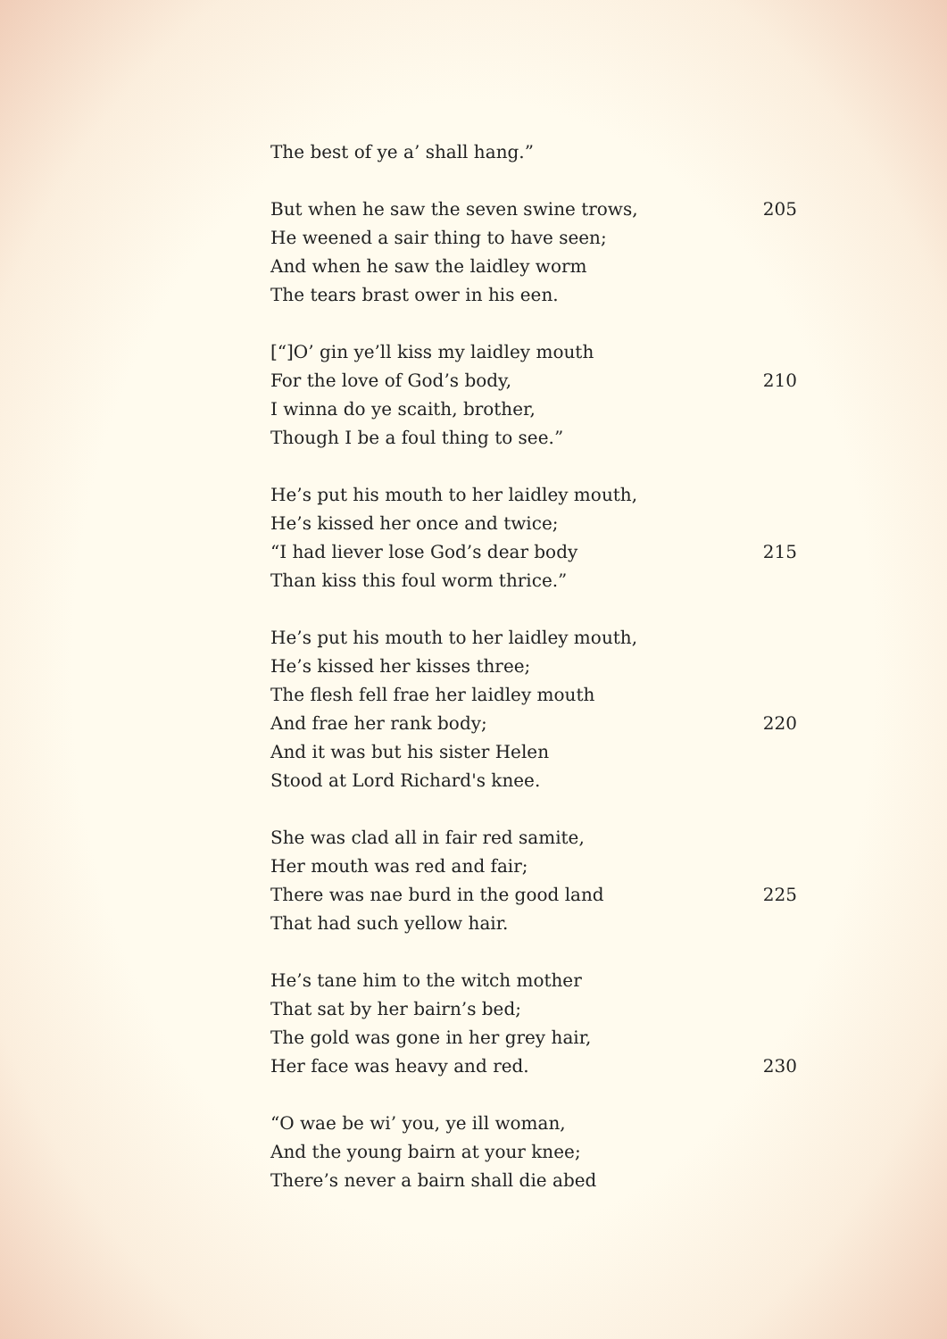The best of ye a’ shall hang.”
But when he saw the seven swine trows, 205
He weened a sair thing to have seen;
And when he saw the laidley worm
The tears brast ower in his een.
[“]O’ gin ye’ll kiss my laidley mouth
For the love of God’s body, 210
I winna do ye scaith, brother,
Though I be a foul thing to see.”
He’s put his mouth to her laidley mouth,
He’s kissed her once and twice;
“I had liever lose God’s dear body 215
Than kiss this foul worm thrice.”
He’s put his mouth to her laidley mouth,
He’s kissed her kisses three;
The flesh fell frae her laidley mouth
And frae her rank body; 220
And it was but his sister Helen
Stood at Lord Richard's knee.
She was clad all in fair red samite,
Her mouth was red and fair;
There was nae burd in the good land 225
That had such yellow hair.
He’s tane him to the witch mother
That sat by her bairn’s bed;
The gold was gone in her grey hair,
Her face was heavy and red. 230
“O wae be wi’ you, ye ill woman,
And the young bairn at your knee;
There’s never a bairn shall die abed